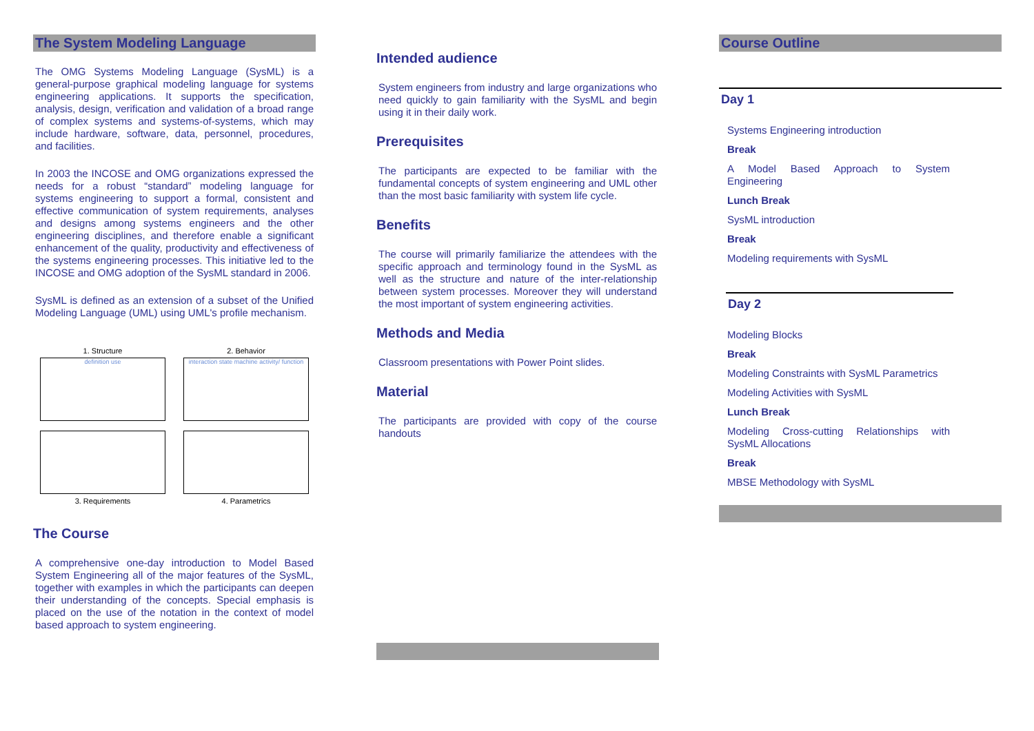The System Modeling Language
The OMG Systems Modeling Language (SysML) is a general-purpose graphical modeling language for systems engineering applications. It supports the specification, analysis, design, verification and validation of a broad range of complex systems and systems-of-systems, which may include hardware, software, data, personnel, procedures, and facilities.
In 2003 the INCOSE and OMG organizations expressed the needs for a robust “standard” modeling language for systems engineering to support a formal, consistent and effective communication of system requirements, analyses and designs among systems engineers and the other engineering disciplines, and therefore enable a significant enhancement of the quality, productivity and effectiveness of the systems engineering processes. This initiative led to the INCOSE and OMG adoption of the SysML standard in 2006.
SysML is defined as an extension of a subset of the Unified Modeling Language (UML) using UML's profile mechanism.
1. Structure
definition use
2. Behavior
interaction state machine activity/ function
3. Requirements
4. Parametrics
The Course
A comprehensive one-day introduction to Model Based System Engineering all of the major features of the SysML, together with examples in which the participants can deepen their understanding of the concepts. Special emphasis is placed on the use of the notation in the context of model based approach to system engineering.
Intended audience
System engineers from industry and large organizations who need quickly to gain familiarity with the SysML and begin using it in their daily work.
Prerequisites
The participants are expected to be familiar with the fundamental concepts of system engineering and UML other than the most basic familiarity with system life cycle.
Benefits
The course will primarily familiarize the attendees with the specific approach and terminology found in the SysML as well as the structure and nature of the inter-relationship between system processes. Moreover they will understand the most important of system engineering activities.
Methods and Media
Classroom presentations with Power Point slides.
Material
The participants are provided with copy of the course handouts
Course Outline
Day 1
Systems Engineering introduction
Break
A Model Based Approach to System Engineering
Lunch Break
SysML introduction
Break
Modeling requirements with SysML
Day 2
Modeling Blocks
Break
Modeling Constraints with SysML Parametrics
Modeling Activities with SysML
Lunch Break
Modeling Cross-cutting Relationships with SysML Allocations
Break
MBSE Methodology with SysML